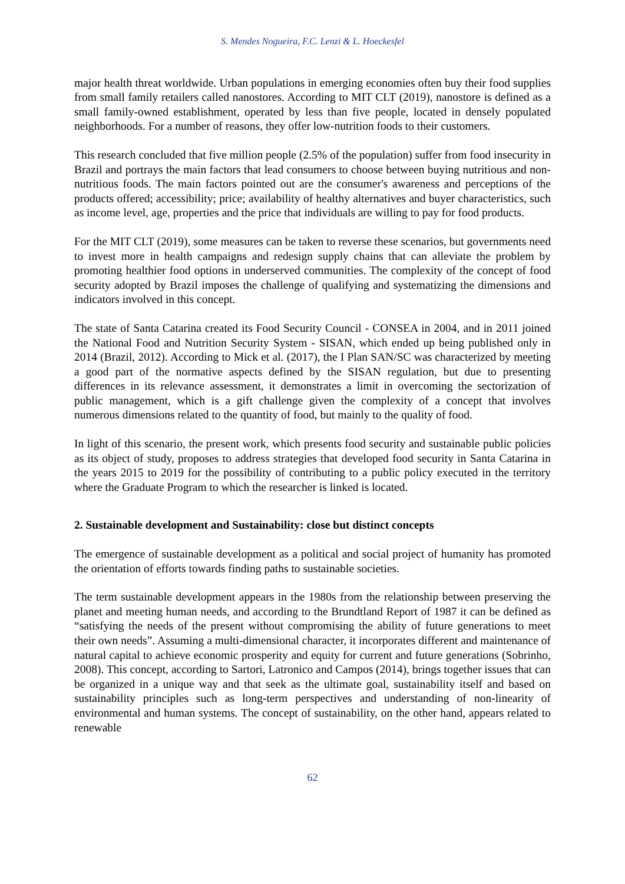S. Mendes Nogueira, F.C. Lenzi & L. Hoeckesfel
major health threat worldwide. Urban populations in emerging economies often buy their food supplies from small family retailers called nanostores. According to MIT CLT (2019), nanostore is defined as a small family-owned establishment, operated by less than five people, located in densely populated neighborhoods. For a number of reasons, they offer low-nutrition foods to their customers.
This research concluded that five million people (2.5% of the population) suffer from food insecurity in Brazil and portrays the main factors that lead consumers to choose between buying nutritious and non-nutritious foods. The main factors pointed out are the consumer's awareness and perceptions of the products offered; accessibility; price; availability of healthy alternatives and buyer characteristics, such as income level, age, properties and the price that individuals are willing to pay for food products.
For the MIT CLT (2019), some measures can be taken to reverse these scenarios, but governments need to invest more in health campaigns and redesign supply chains that can alleviate the problem by promoting healthier food options in underserved communities. The complexity of the concept of food security adopted by Brazil imposes the challenge of qualifying and systematizing the dimensions and indicators involved in this concept.
The state of Santa Catarina created its Food Security Council - CONSEA in 2004, and in 2011 joined the National Food and Nutrition Security System - SISAN, which ended up being published only in 2014 (Brazil, 2012). According to Mick et al. (2017), the I Plan SAN/SC was characterized by meeting a good part of the normative aspects defined by the SISAN regulation, but due to presenting differences in its relevance assessment, it demonstrates a limit in overcoming the sectorization of public management, which is a gift challenge given the complexity of a concept that involves numerous dimensions related to the quantity of food, but mainly to the quality of food.
In light of this scenario, the present work, which presents food security and sustainable public policies as its object of study, proposes to address strategies that developed food security in Santa Catarina in the years 2015 to 2019 for the possibility of contributing to a public policy executed in the territory where the Graduate Program to which the researcher is linked is located.
2. Sustainable development and Sustainability: close but distinct concepts
The emergence of sustainable development as a political and social project of humanity has promoted the orientation of efforts towards finding paths to sustainable societies.
The term sustainable development appears in the 1980s from the relationship between preserving the planet and meeting human needs, and according to the Brundtland Report of 1987 it can be defined as “satisfying the needs of the present without compromising the ability of future generations to meet their own needs”. Assuming a multi-dimensional character, it incorporates different and maintenance of natural capital to achieve economic prosperity and equity for current and future generations (Sobrinho, 2008). This concept, according to Sartori, Latronico and Campos (2014), brings together issues that can be organized in a unique way and that seek as the ultimate goal, sustainability itself and based on sustainability principles such as long-term perspectives and understanding of non-linearity of environmental and human systems. The concept of sustainability, on the other hand, appears related to renewable
62